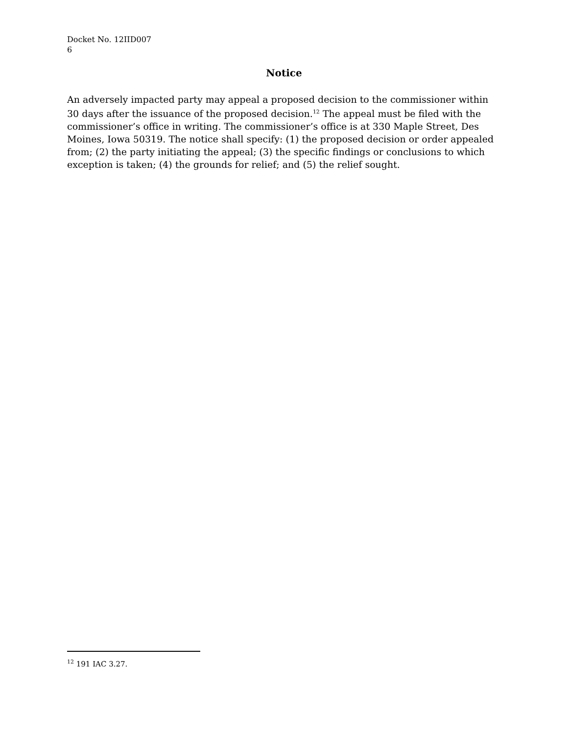Docket No. 12IID007
6
Notice
An adversely impacted party may appeal a proposed decision to the commissioner within 30 days after the issuance of the proposed decision.<sup>12</sup> The appeal must be filed with the commissioner’s office in writing. The commissioner’s office is at 330 Maple Street, Des Moines, Iowa 50319. The notice shall specify: (1) the proposed decision or order appealed from; (2) the party initiating the appeal; (3) the specific findings or conclusions to which exception is taken; (4) the grounds for relief; and (5) the relief sought.
<sup>12</sup> 191 IAC 3.27.